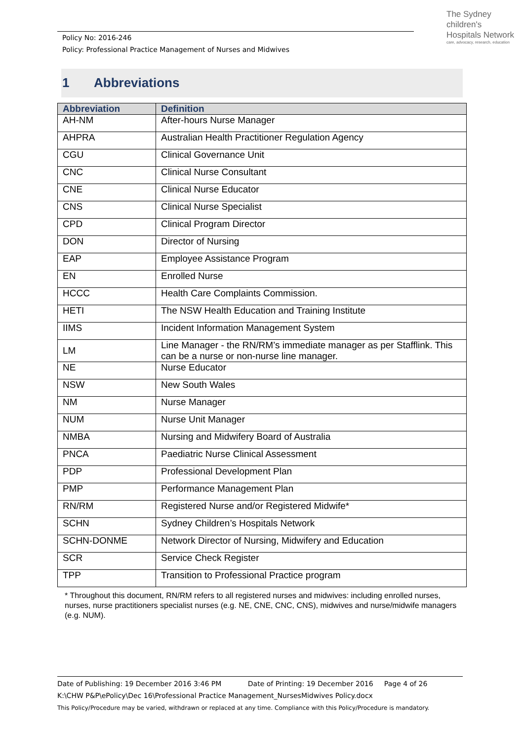Policy No: 2016-246
Policy: Professional Practice Management of Nurses and Midwives
The Sydney
children's
Hospitals Network
care, advocacy, research, education
1 Abbreviations
| Abbreviation | Definition |
| --- | --- |
| AH-NM | After-hours Nurse Manager |
| AHPRA | Australian Health Practitioner Regulation Agency |
| CGU | Clinical Governance Unit |
| CNC | Clinical Nurse Consultant |
| CNE | Clinical Nurse Educator |
| CNS | Clinical Nurse Specialist |
| CPD | Clinical Program Director |
| DON | Director of Nursing |
| EAP | Employee Assistance Program |
| EN | Enrolled Nurse |
| HCCC | Health Care Complaints Commission. |
| HETI | The NSW Health Education and Training Institute |
| IIMS | Incident Information Management System |
| LM | Line Manager - the RN/RM’s immediate manager as per Stafflink. This can be a nurse or non-nurse line manager. |
| NE | Nurse Educator |
| NSW | New South Wales |
| NM | Nurse Manager |
| NUM | Nurse Unit Manager |
| NMBA | Nursing and Midwifery Board of Australia |
| PNCA | Paediatric Nurse Clinical Assessment |
| PDP | Professional Development Plan |
| PMP | Performance Management Plan |
| RN/RM | Registered Nurse and/or Registered Midwife* |
| SCHN | Sydney Children’s Hospitals Network |
| SCHN-DONME | Network Director of Nursing, Midwifery and Education |
| SCR | Service Check Register |
| TPP | Transition to Professional Practice program |
* Throughout this document, RN/RM refers to all registered nurses and midwives: including enrolled nurses, nurses, nurse practitioners specialist nurses (e.g. NE, CNE, CNC, CNS), midwives and nurse/midwife managers (e.g. NUM).
Date of Publishing: 19 December 2016 3:46 PM Date of Printing: 19 December 2016 Page 4 of 26
K:\CHW P&P\ePolicy\Dec 16\Professional Practice Management_NursesMidwives Policy.docx
This Policy/Procedure may be varied, withdrawn or replaced at any time. Compliance with this Policy/Procedure is mandatory.